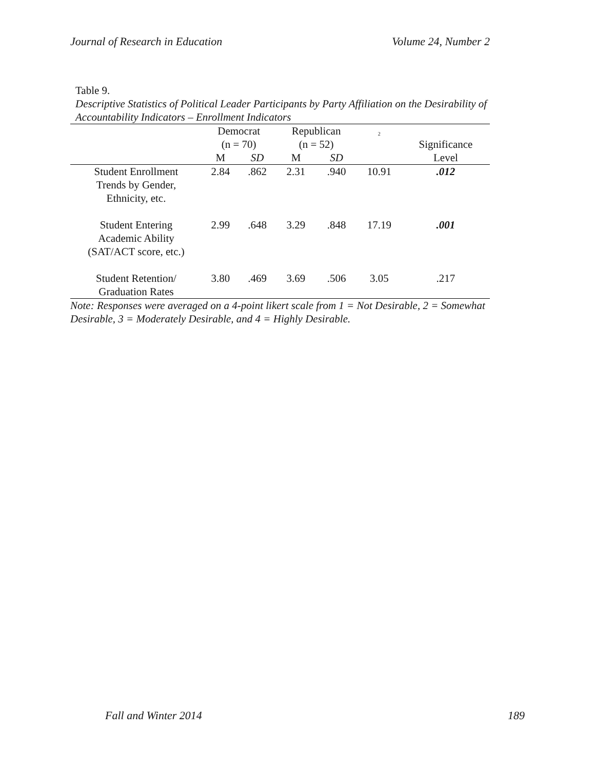Journal of Research in Education Volume 24, Number 2
Table 9.
Descriptive Statistics of Political Leader Participants by Party Affiliation on the Desirability of Accountability Indicators – Enrollment Indicators
| | Democrat (n = 70) | | Republican (n = 52) | | <sup>2</sup> | Significance |
| --- | --- | --- | --- | --- | --- | --- |
| | M | SD | M | SD | | Level |
| Student Enrollment Trends by Gender, Ethnicity, etc. | 2.84 | .862 | 2.31 | .940 | 10.91 | .012 |
| Student Entering Academic Ability (SAT/ACT score, etc.) | 2.99 | .648 | 3.29 | .848 | 17.19 | .001 |
| Student Retention/ Graduation Rates | 3.80 | .469 | 3.69 | .506 | 3.05 | .217 |
Note: Responses were averaged on a 4-point likert scale from 1 = Not Desirable, 2 = Somewhat Desirable, 3 = Moderately Desirable, and 4 = Highly Desirable.
Fall and Winter 2014 189